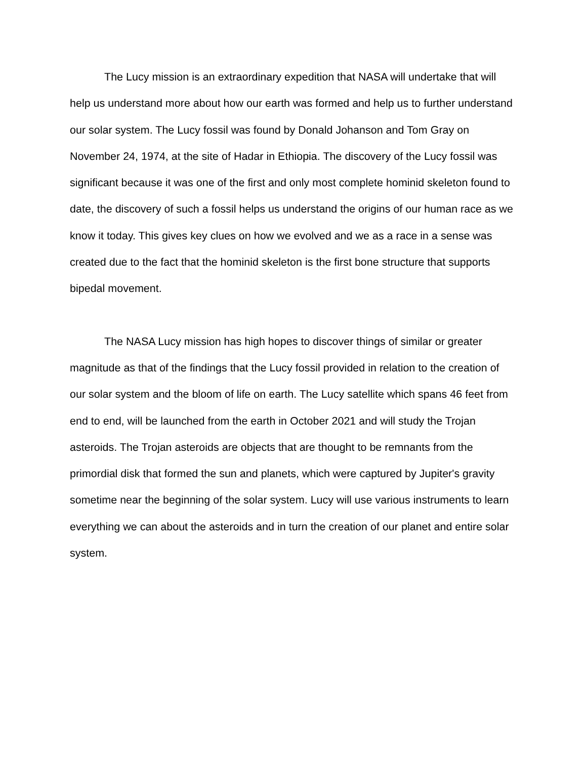The Lucy mission is an extraordinary expedition that NASA will undertake that will help us understand more about how our earth was formed and help us to further understand our solar system. The Lucy fossil was found by Donald Johanson and Tom Gray on November 24, 1974, at the site of Hadar in Ethiopia. The discovery of the Lucy fossil was significant because it was one of the first and only most complete hominid skeleton found to date, the discovery of such a fossil helps us understand the origins of our human race as we know it today. This gives key clues on how we evolved and we as a race in a sense was created due to the fact that the hominid skeleton is the first bone structure that supports bipedal movement.
The NASA Lucy mission has high hopes to discover things of similar or greater magnitude as that of the findings that the Lucy fossil provided in relation to the creation of our solar system and the bloom of life on earth. The Lucy satellite which spans 46 feet from end to end, will be launched from the earth in October 2021 and will study the Trojan asteroids. The Trojan asteroids are objects that are thought to be remnants from the primordial disk that formed the sun and planets, which were captured by Jupiter's gravity sometime near the beginning of the solar system. Lucy will use various instruments to learn everything we can about the asteroids and in turn the creation of our planet and entire solar system.